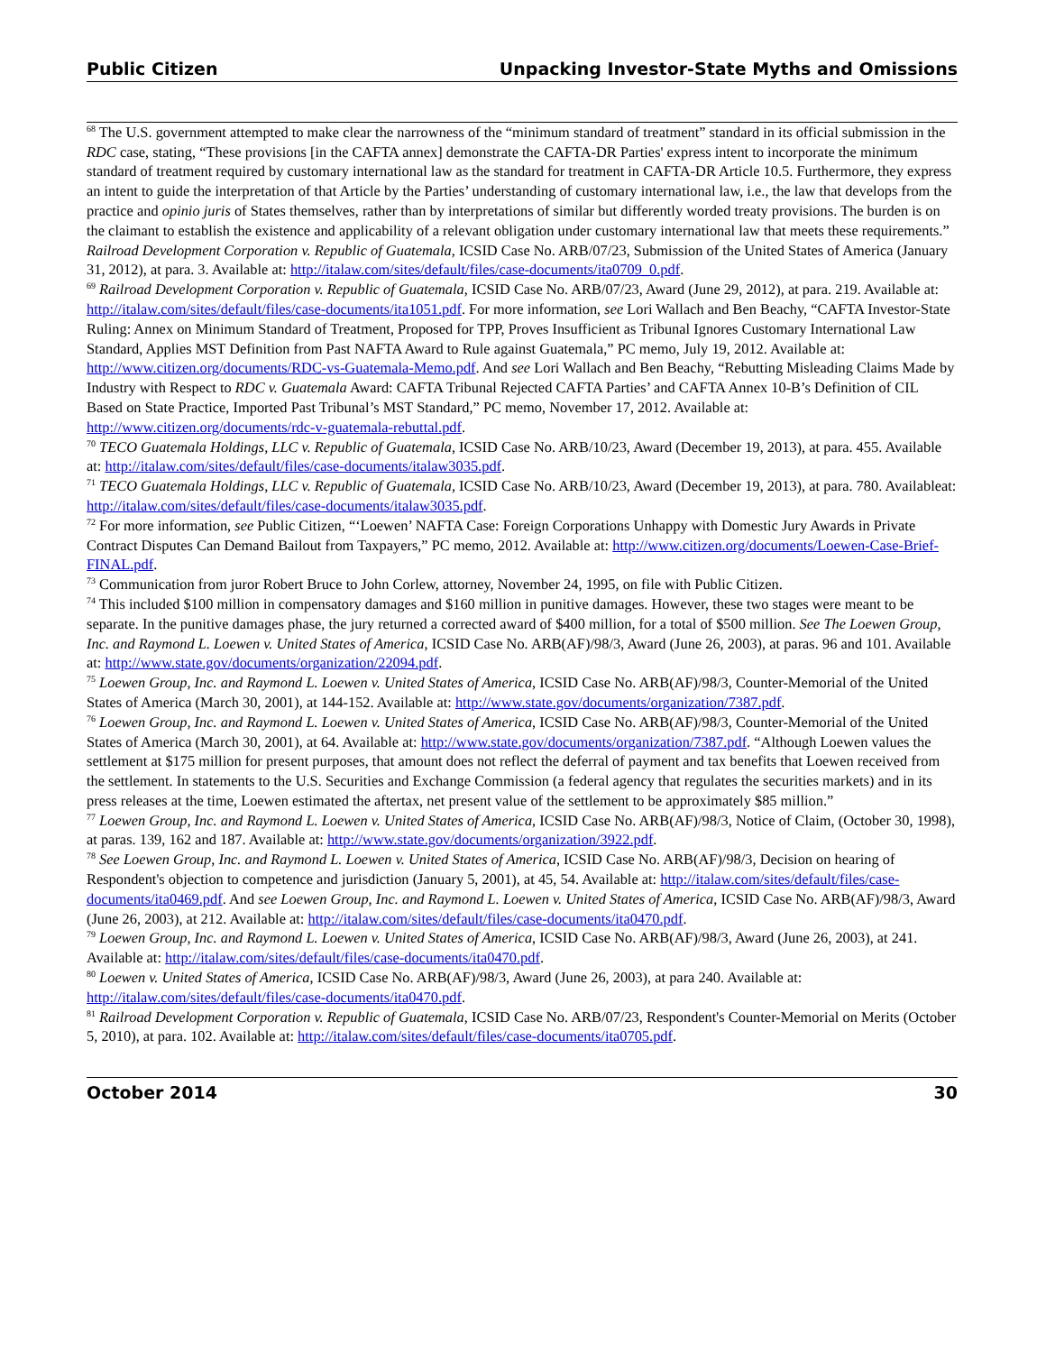Public Citizen Unpacking Investor-State Myths and Omissions
<sup>68</sup> The U.S. government attempted to make clear the narrowness of the “minimum standard of treatment” standard in its official submission in the RDC case, stating, “These provisions [in the CAFTA annex] demonstrate the CAFTA-DR Parties' express intent to incorporate the minimum standard of treatment required by customary international law as the standard for treatment in CAFTA-DR Article 10.5. Furthermore, they express an intent to guide the interpretation of that Article by the Parties’ understanding of customary international law, i.e., the law that develops from the practice and opinio juris of States themselves, rather than by interpretations of similar but differently worded treaty provisions. The burden is on the claimant to establish the existence and applicability of a relevant obligation under customary international law that meets these requirements.” Railroad Development Corporation v. Republic of Guatemala, ICSID Case No. ARB/07/23, Submission of the United States of America (January 31, 2012), at para. 3. Available at: http://italaw.com/sites/default/files/case-documents/ita0709_0.pdf.
<sup>69</sup> Railroad Development Corporation v. Republic of Guatemala, ICSID Case No. ARB/07/23, Award (June 29, 2012), at para. 219. Available at: http://italaw.com/sites/default/files/case-documents/ita1051.pdf. For more information, see Lori Wallach and Ben Beachy, “CAFTA Investor-State Ruling: Annex on Minimum Standard of Treatment, Proposed for TPP, Proves Insufficient as Tribunal Ignores Customary International Law Standard, Applies MST Definition from Past NAFTA Award to Rule against Guatemala,” PC memo, July 19, 2012. Available at: http://www.citizen.org/documents/RDC-vs-Guatemala-Memo.pdf. And see Lori Wallach and Ben Beachy, “Rebutting Misleading Claims Made by Industry with Respect to RDC v. Guatemala Award: CAFTA Tribunal Rejected CAFTA Parties’ and CAFTA Annex 10-B’s Definition of CIL Based on State Practice, Imported Past Tribunal’s MST Standard,” PC memo, November 17, 2012. Available at: http://www.citizen.org/documents/rdc-v-guatemala-rebuttal.pdf.
<sup>70</sup> TECO Guatemala Holdings, LLC v. Republic of Guatemala, ICSID Case No. ARB/10/23, Award (December 19, 2013), at para. 455. Available at: http://italaw.com/sites/default/files/case-documents/italaw3035.pdf.
<sup>71</sup> TECO Guatemala Holdings, LLC v. Republic of Guatemala, ICSID Case No. ARB/10/23, Award (December 19, 2013), at para. 780. Availableat: http://italaw.com/sites/default/files/case-documents/italaw3035.pdf.
<sup>72</sup> For more information, see Public Citizen, “‘Loewen’ NAFTA Case: Foreign Corporations Unhappy with Domestic Jury Awards in Private Contract Disputes Can Demand Bailout from Taxpayers,” PC memo, 2012. Available at: http://www.citizen.org/documents/Loewen-Case-Brief-FINAL.pdf.
<sup>73</sup> Communication from juror Robert Bruce to John Corlew, attorney, November 24, 1995, on file with Public Citizen.
<sup>74</sup> This included $100 million in compensatory damages and $160 million in punitive damages. However, these two stages were meant to be separate. In the punitive damages phase, the jury returned a corrected award of $400 million, for a total of $500 million. See The Loewen Group, Inc. and Raymond L. Loewen v. United States of America, ICSID Case No. ARB(AF)/98/3, Award (June 26, 2003), at paras. 96 and 101. Available at: http://www.state.gov/documents/organization/22094.pdf.
<sup>75</sup> Loewen Group, Inc. and Raymond L. Loewen v. United States of America, ICSID Case No. ARB(AF)/98/3, Counter-Memorial of the United States of America (March 30, 2001), at 144-152. Available at: http://www.state.gov/documents/organization/7387.pdf.
<sup>76</sup> Loewen Group, Inc. and Raymond L. Loewen v. United States of America, ICSID Case No. ARB(AF)/98/3, Counter-Memorial of the United States of America (March 30, 2001), at 64. Available at: http://www.state.gov/documents/organization/7387.pdf. “Although Loewen values the settlement at $175 million for present purposes, that amount does not reflect the deferral of payment and tax benefits that Loewen received from the settlement. In statements to the U.S. Securities and Exchange Commission (a federal agency that regulates the securities markets) and in its press releases at the time, Loewen estimated the aftertax, net present value of the settlement to be approximately $85 million.”
<sup>77</sup> Loewen Group, Inc. and Raymond L. Loewen v. United States of America, ICSID Case No. ARB(AF)/98/3, Notice of Claim, (October 30, 1998), at paras. 139, 162 and 187. Available at: http://www.state.gov/documents/organization/3922.pdf.
<sup>78</sup> See Loewen Group, Inc. and Raymond L. Loewen v. United States of America, ICSID Case No. ARB(AF)/98/3, Decision on hearing of Respondent's objection to competence and jurisdiction (January 5, 2001), at 45, 54. Available at: http://italaw.com/sites/default/files/case-documents/ita0469.pdf. And see Loewen Group, Inc. and Raymond L. Loewen v. United States of America, ICSID Case No. ARB(AF)/98/3, Award (June 26, 2003), at 212. Available at: http://italaw.com/sites/default/files/case-documents/ita0470.pdf.
<sup>79</sup> Loewen Group, Inc. and Raymond L. Loewen v. United States of America, ICSID Case No. ARB(AF)/98/3, Award (June 26, 2003), at 241. Available at: http://italaw.com/sites/default/files/case-documents/ita0470.pdf.
<sup>80</sup> Loewen v. United States of America, ICSID Case No. ARB(AF)/98/3, Award (June 26, 2003), at para 240. Available at: http://italaw.com/sites/default/files/case-documents/ita0470.pdf.
<sup>81</sup> Railroad Development Corporation v. Republic of Guatemala, ICSID Case No. ARB/07/23, Respondent's Counter-Memorial on Merits (October 5, 2010), at para. 102. Available at: http://italaw.com/sites/default/files/case-documents/ita0705.pdf.
October 2014 30